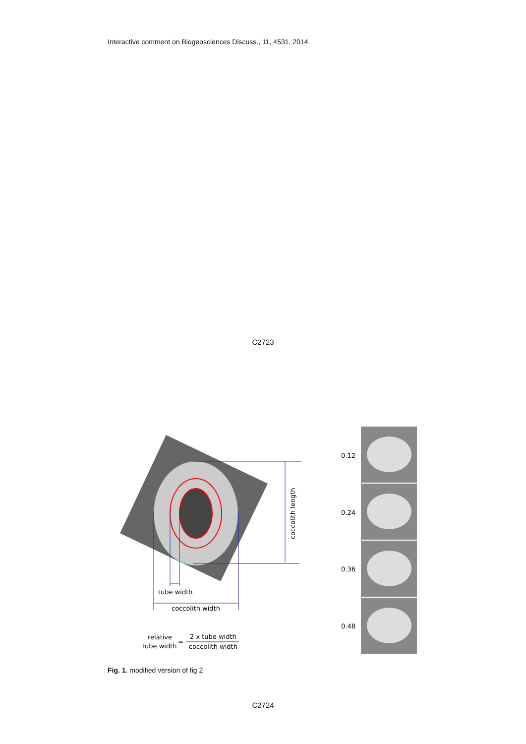Interactive comment on Biogeosciences Discuss., 11, 4531, 2014.
C2723
coccolith length
tube width
coccolith width
relative
tube width
=
2 x tube width
coccolith width
0.12
0.24
0.36
0.48
Fig. 1. modified version of fig 2
C2724